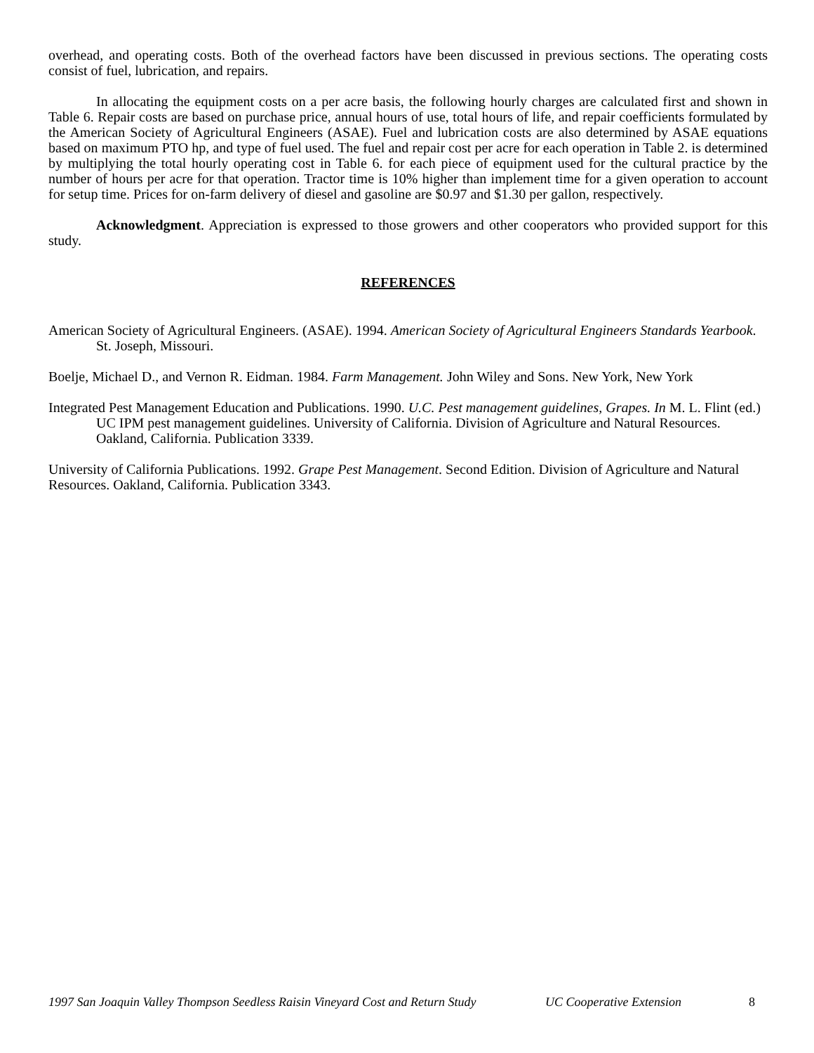overhead, and operating costs. Both of the overhead factors have been discussed in previous sections. The operating costs consist of fuel, lubrication, and repairs.
In allocating the equipment costs on a per acre basis, the following hourly charges are calculated first and shown in Table 6. Repair costs are based on purchase price, annual hours of use, total hours of life, and repair coefficients formulated by the American Society of Agricultural Engineers (ASAE). Fuel and lubrication costs are also determined by ASAE equations based on maximum PTO hp, and type of fuel used. The fuel and repair cost per acre for each operation in Table 2. is determined by multiplying the total hourly operating cost in Table 6. for each piece of equipment used for the cultural practice by the number of hours per acre for that operation. Tractor time is 10% higher than implement time for a given operation to account for setup time. Prices for on-farm delivery of diesel and gasoline are $0.97 and $1.30 per gallon, respectively.
Acknowledgment. Appreciation is expressed to those growers and other cooperators who provided support for this study.
REFERENCES
American Society of Agricultural Engineers. (ASAE). 1994. American Society of Agricultural Engineers Standards Yearbook. St. Joseph, Missouri.
Boelje, Michael D., and Vernon R. Eidman. 1984. Farm Management. John Wiley and Sons. New York, New York
Integrated Pest Management Education and Publications. 1990. U.C. Pest management guidelines, Grapes. In M. L. Flint (ed.) UC IPM pest management guidelines. University of California. Division of Agriculture and Natural Resources. Oakland, California. Publication 3339.
University of California Publications. 1992. Grape Pest Management. Second Edition. Division of Agriculture and Natural Resources. Oakland, California. Publication 3343.
1997 San Joaquin Valley Thompson Seedless Raisin Vineyard Cost and Return Study UC Cooperative Extension 8